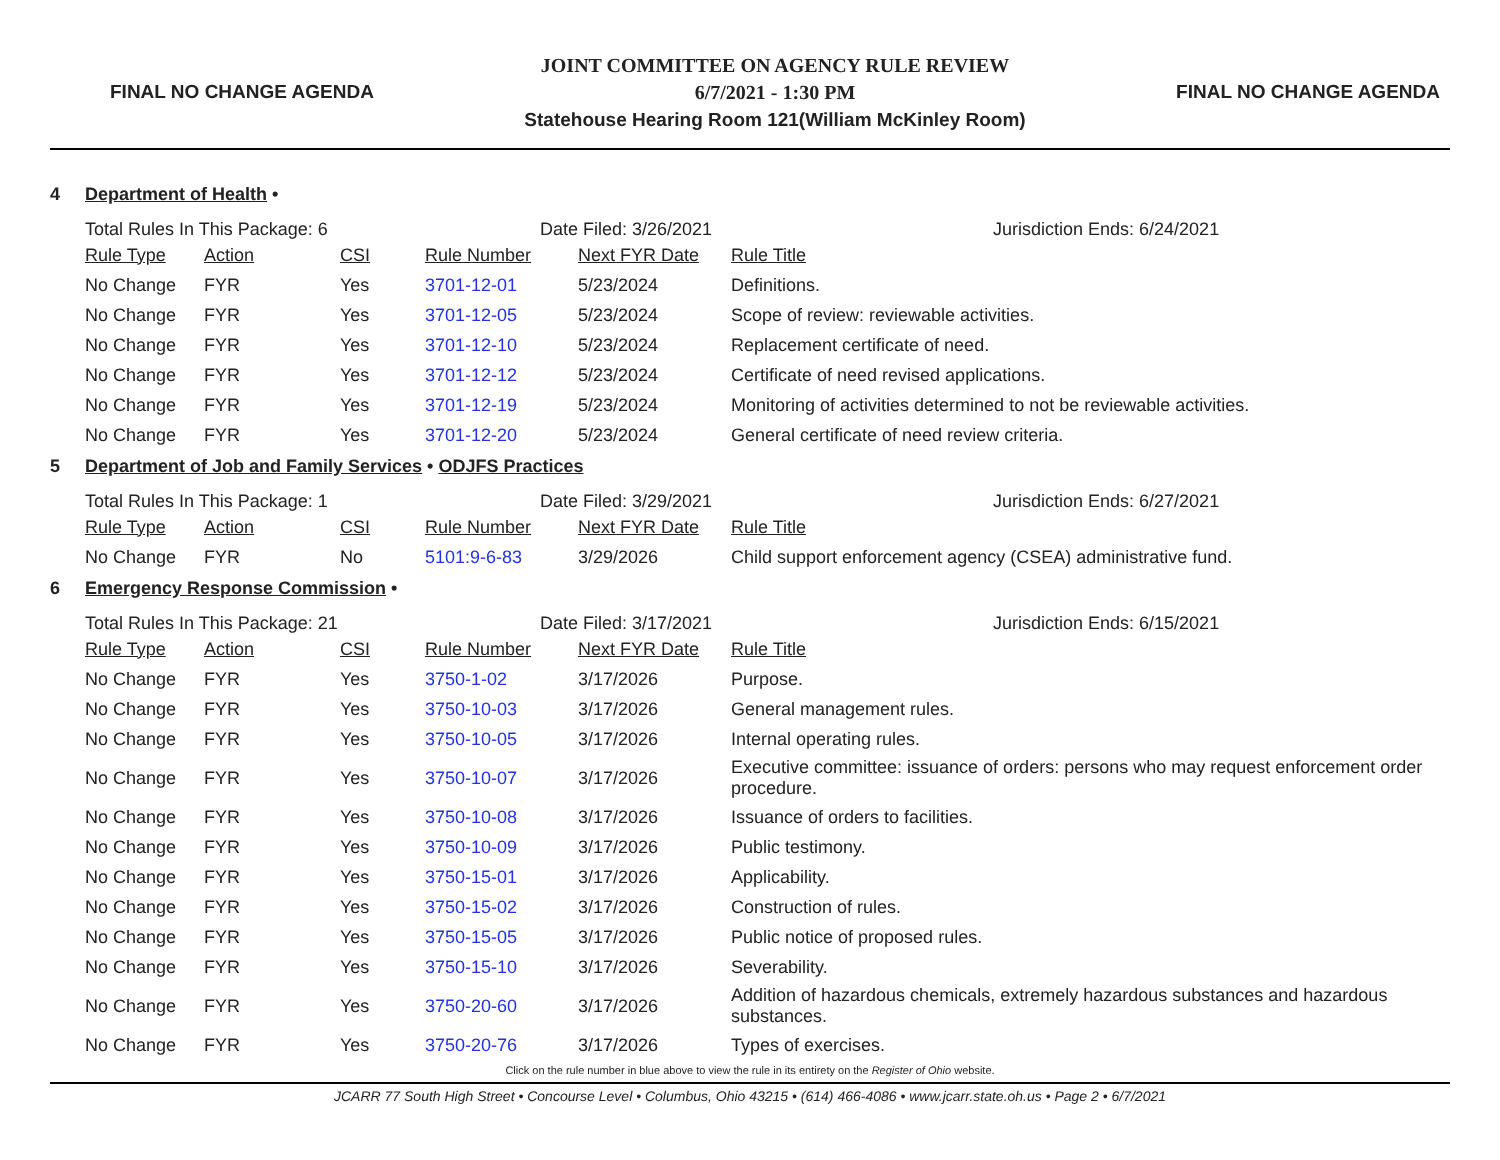FINAL NO CHANGE AGENDA
JOINT COMMITTEE ON AGENCY RULE REVIEW
6/7/2021 - 1:30 PM
Statehouse Hearing Room 121(William McKinley Room)
FINAL NO CHANGE AGENDA
4 Department of Health •
Total Rules In This Package: 6 Date Filed: 3/26/2021 Jurisdiction Ends: 6/24/2021
| Rule Type | Action | CSI | Rule Number | Next FYR Date | Rule Title |
| --- | --- | --- | --- | --- | --- |
| No Change | FYR | Yes | 3701-12-01 | 5/23/2024 | Definitions. |
| No Change | FYR | Yes | 3701-12-05 | 5/23/2024 | Scope of review: reviewable activities. |
| No Change | FYR | Yes | 3701-12-10 | 5/23/2024 | Replacement certificate of need. |
| No Change | FYR | Yes | 3701-12-12 | 5/23/2024 | Certificate of need revised applications. |
| No Change | FYR | Yes | 3701-12-19 | 5/23/2024 | Monitoring of activities determined to not be reviewable activities. |
| No Change | FYR | Yes | 3701-12-20 | 5/23/2024 | General certificate of need review criteria. |
5 Department of Job and Family Services • ODJFS Practices
Total Rules In This Package: 1 Date Filed: 3/29/2021 Jurisdiction Ends: 6/27/2021
| Rule Type | Action | CSI | Rule Number | Next FYR Date | Rule Title |
| --- | --- | --- | --- | --- | --- |
| No Change | FYR | No | 5101:9-6-83 | 3/29/2026 | Child support enforcement agency (CSEA) administrative fund. |
6 Emergency Response Commission •
Total Rules In This Package: 21 Date Filed: 3/17/2021 Jurisdiction Ends: 6/15/2021
| Rule Type | Action | CSI | Rule Number | Next FYR Date | Rule Title |
| --- | --- | --- | --- | --- | --- |
| No Change | FYR | Yes | 3750-1-02 | 3/17/2026 | Purpose. |
| No Change | FYR | Yes | 3750-10-03 | 3/17/2026 | General management rules. |
| No Change | FYR | Yes | 3750-10-05 | 3/17/2026 | Internal operating rules. |
| No Change | FYR | Yes | 3750-10-07 | 3/17/2026 | Executive committee: issuance of orders: persons who may request enforcement order procedure. |
| No Change | FYR | Yes | 3750-10-08 | 3/17/2026 | Issuance of orders to facilities. |
| No Change | FYR | Yes | 3750-10-09 | 3/17/2026 | Public testimony. |
| No Change | FYR | Yes | 3750-15-01 | 3/17/2026 | Applicability. |
| No Change | FYR | Yes | 3750-15-02 | 3/17/2026 | Construction of rules. |
| No Change | FYR | Yes | 3750-15-05 | 3/17/2026 | Public notice of proposed rules. |
| No Change | FYR | Yes | 3750-15-10 | 3/17/2026 | Severability. |
| No Change | FYR | Yes | 3750-20-60 | 3/17/2026 | Addition of hazardous chemicals, extremely hazardous substances and hazardous substances. |
| No Change | FYR | Yes | 3750-20-76 | 3/17/2026 | Types of exercises. |
Click on the rule number in blue above to view the rule in its entirety on the Register of Ohio website.
JCARR 77 South High Street • Concourse Level • Columbus, Ohio 43215 • (614) 466-4086 • www.jcarr.state.oh.us • Page 2 • 6/7/2021